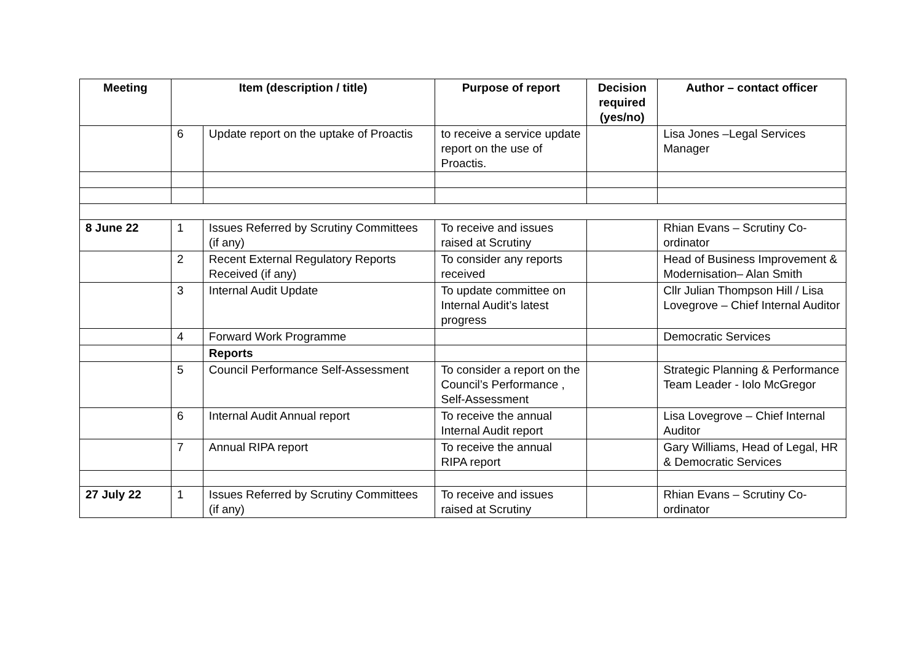| Meeting | Item (description / title) | | Purpose of report | Decision required (yes/no) | Author – contact officer |
| --- | --- | --- | --- | --- | --- |
| | 6 | Update report on the uptake of Proactis | to receive a service update report on the use of Proactis. | | Lisa Jones –Legal Services Manager |
| 8 June 22 | 1 | Issues Referred by Scrutiny Committees (if any) | To receive and issues raised at Scrutiny | | Rhian Evans – Scrutiny Co-ordinator |
| | 2 | Recent External Regulatory Reports Received (if any) | To consider any reports received | | Head of Business Improvement & Modernisation– Alan Smith |
| | 3 | Internal Audit Update | To update committee on Internal Audit’s latest progress | | Cllr Julian Thompson Hill / Lisa Lovegrove – Chief Internal Auditor |
| | 4 | Forward Work Programme | | | Democratic Services |
| | | Reports | | | |
| | 5 | Council Performance Self-Assessment | To consider a report on the Council’s Performance , Self-Assessment | | Strategic Planning & Performance Team Leader - Iolo McGregor |
| | 6 | Internal Audit Annual report | To receive the annual Internal Audit report | | Lisa Lovegrove – Chief Internal Auditor |
| | 7 | Annual RIPA report | To receive the annual RIPA report | | Gary Williams, Head of Legal, HR & Democratic Services |
| 27 July 22 | 1 | Issues Referred by Scrutiny Committees (if any) | To receive and issues raised at Scrutiny | | Rhian Evans – Scrutiny Co-ordinator |